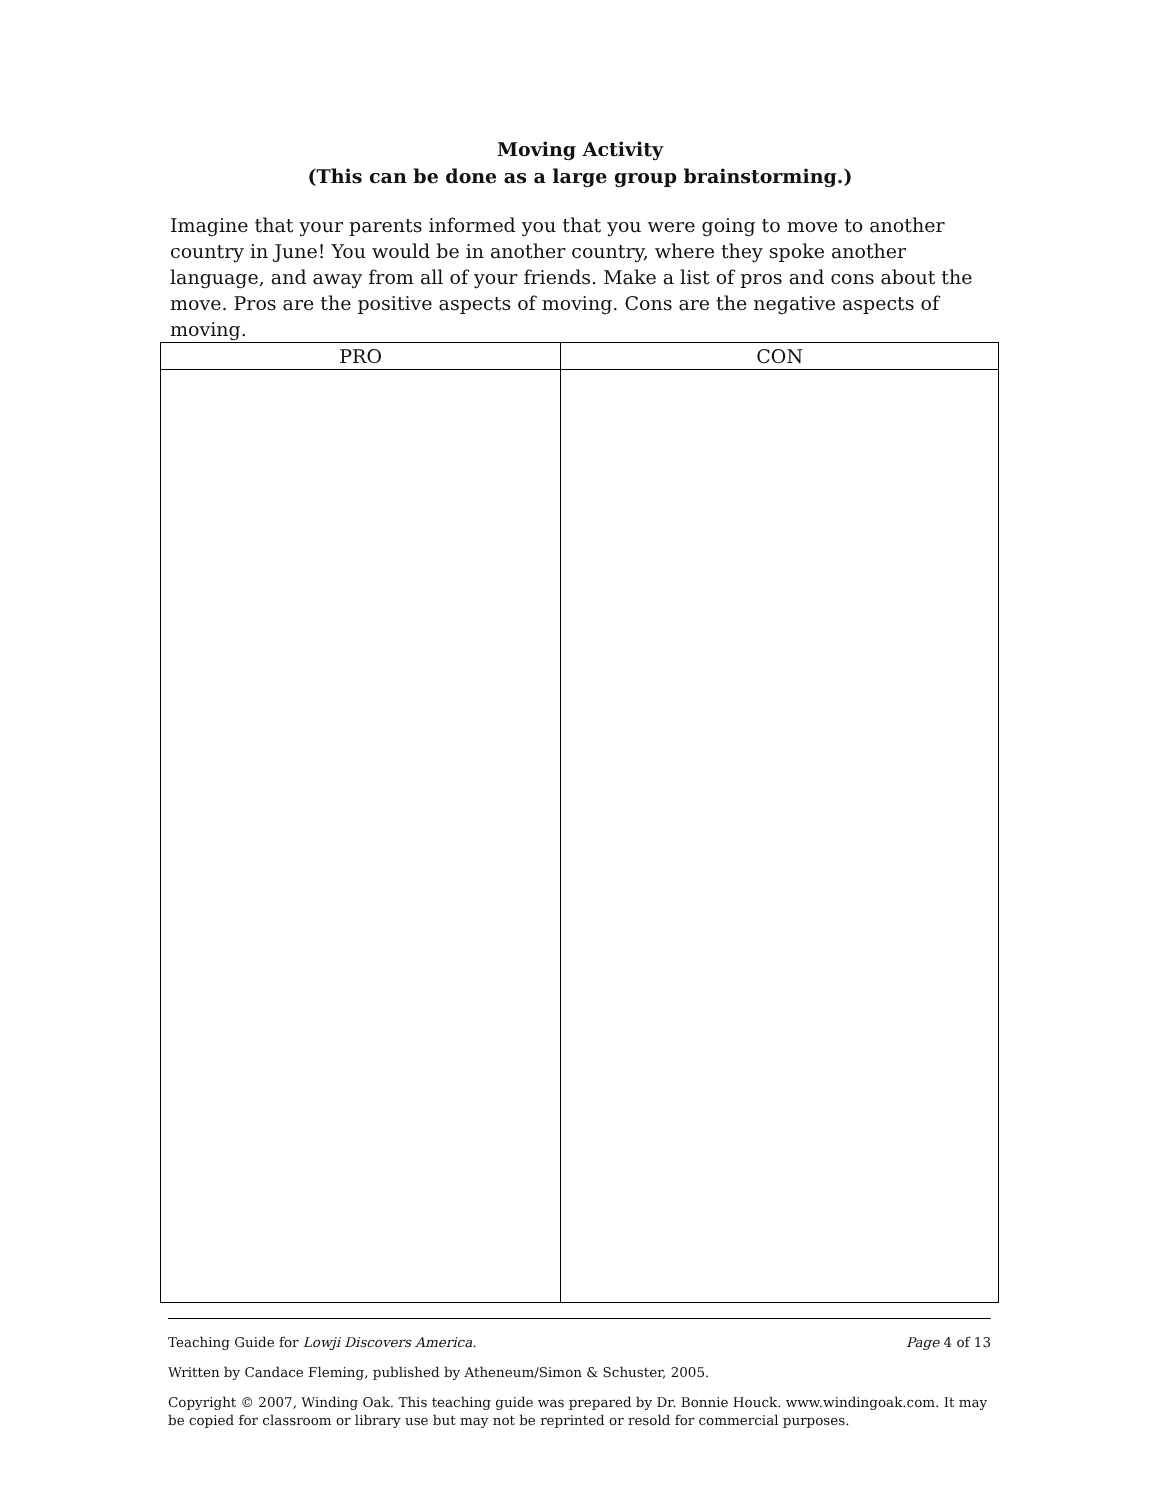Moving Activity
(This can be done as a large group brainstorming.)
Imagine that your parents informed you that you were going to move to another country in June! You would be in another country, where they spoke another language, and away from all of your friends. Make a list of pros and cons about the move. Pros are the positive aspects of moving. Cons are the negative aspects of moving.
| PRO | CON |
| --- | --- |
Teaching Guide for Lowji Discovers America. Page 4 of 13
Written by Candace Fleming, published by Atheneum/Simon & Schuster, 2005.
Copyright © 2007, Winding Oak. This teaching guide was prepared by Dr. Bonnie Houck. www.windingoak.com. It may be copied for classroom or library use but may not be reprinted or resold for commercial purposes.